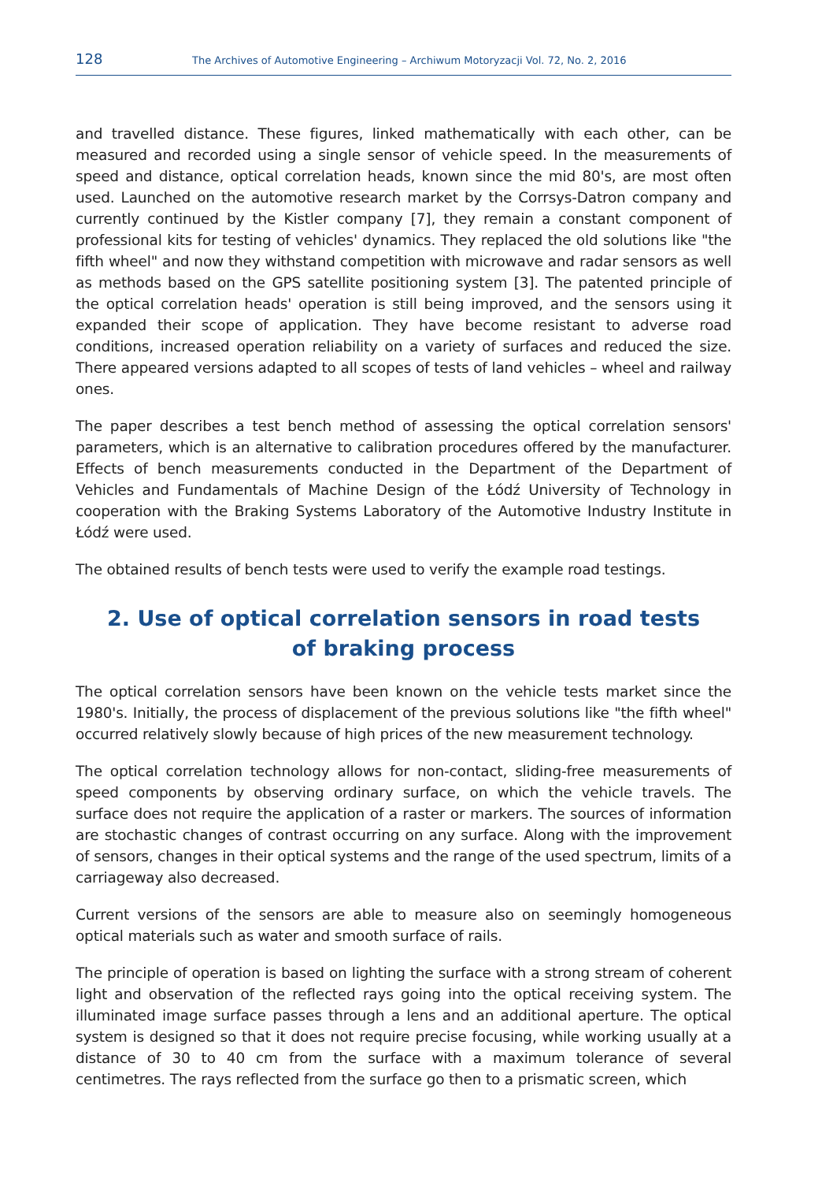128 The Archives of Automotive Engineering – Archiwum Motoryzacji Vol. 72, No. 2, 2016
and travelled distance. These figures, linked mathematically with each other, can be measured and recorded using a single sensor of vehicle speed. In the measurements of speed and distance, optical correlation heads, known since the mid 80's, are most often used. Launched on the automotive research market by the Corrsys-Datron company and currently continued by the Kistler company [7], they remain a constant component of professional kits for testing of vehicles' dynamics. They replaced the old solutions like "the fifth wheel" and now they withstand competition with microwave and radar sensors as well as methods based on the GPS satellite positioning system [3]. The patented principle of the optical correlation heads' operation is still being improved, and the sensors using it expanded their scope of application. They have become resistant to adverse road conditions, increased operation reliability on a variety of surfaces and reduced the size. There appeared versions adapted to all scopes of tests of land vehicles – wheel and railway ones.
The paper describes a test bench method of assessing the optical correlation sensors' parameters, which is an alternative to calibration procedures offered by the manufacturer. Effects of bench measurements conducted in the Department of the Department of Vehicles and Fundamentals of Machine Design of the Łódź University of Technology in cooperation with the Braking Systems Laboratory of the Automotive Industry Institute in Łódź were used.
The obtained results of bench tests were used to verify the example road testings.
2. Use of optical correlation sensors in road tests
of braking process
The optical correlation sensors have been known on the vehicle tests market since the 1980's. Initially, the process of displacement of the previous solutions like "the fifth wheel" occurred relatively slowly because of high prices of the new measurement technology.
The optical correlation technology allows for non-contact, sliding-free measurements of speed components by observing ordinary surface, on which the vehicle travels. The surface does not require the application of a raster or markers. The sources of information are stochastic changes of contrast occurring on any surface. Along with the improvement of sensors, changes in their optical systems and the range of the used spectrum, limits of a carriageway also decreased.
Current versions of the sensors are able to measure also on seemingly homogeneous optical materials such as water and smooth surface of rails.
The principle of operation is based on lighting the surface with a strong stream of coherent light and observation of the reflected rays going into the optical receiving system. The illuminated image surface passes through a lens and an additional aperture. The optical system is designed so that it does not require precise focusing, while working usually at a distance of 30 to 40 cm from the surface with a maximum tolerance of several centimetres. The rays reflected from the surface go then to a prismatic screen, which